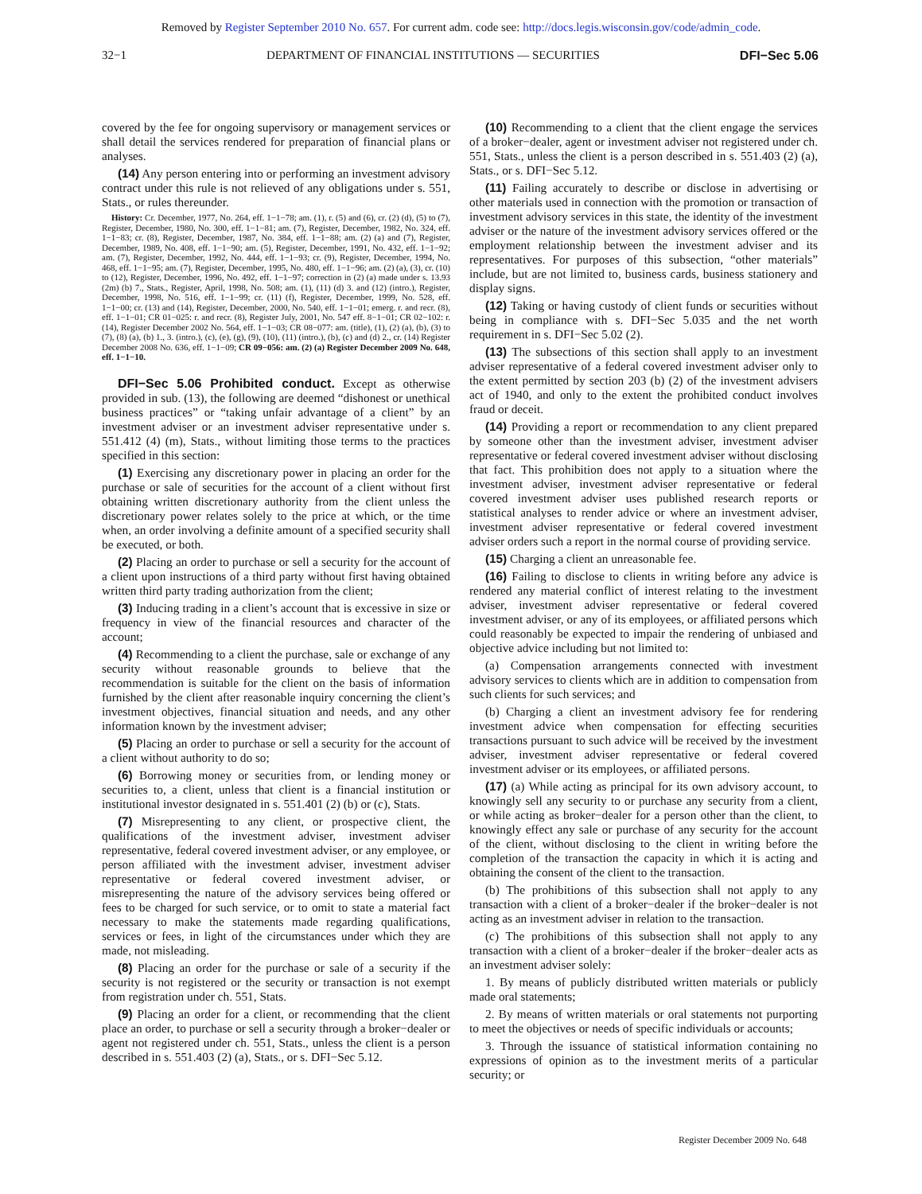Removed by Register September 2010 No. 657. For current adm. code see: http://docs.legis.wisconsin.gov/code/admin_code.
32−1 DEPARTMENT OF FINANCIAL INSTITUTIONS — SECURITIES DFI−Sec 5.06
covered by the fee for ongoing supervisory or management services or shall detail the services rendered for preparation of financial plans or analyses.
(14) Any person entering into or performing an investment advisory contract under this rule is not relieved of any obligations under s. 551, Stats., or rules thereunder.
History: Cr. December, 1977, No. 264, eff. 1−1−78; am. (1), r. (5) and (6), cr. (2) (d), (5) to (7), Register, December, 1980, No. 300, eff. 1−1−81; am. (7), Register, December, 1982, No. 324, eff. 1−1−83; cr. (8), Register, December, 1987, No. 384, eff. 1−1−88; am. (2) (a) and (7), Register, December, 1989, No. 408, eff. 1−1−90; am. (5), Register, December, 1991, No. 432, eff. 1−1−92; am. (7), Register, December, 1992, No. 444, eff. 1−1−93; cr. (9), Register, December, 1994, No. 468, eff. 1−1−95; am. (7), Register, December, 1995, No. 480, eff. 1−1−96; am. (2) (a), (3), cr. (10) to (12), Register, December, 1996, No. 492, eff. 1−1−97; correction in (2) (a) made under s. 13.93 (2m) (b) 7., Stats., Register, April, 1998, No. 508; am. (1), (11) (d) 3. and (12) (intro.), Register, December, 1998, No. 516, eff. 1−1−99; cr. (11) (f), Register, December, 1999, No. 528, eff. 1−1−00; cr. (13) and (14), Register, December, 2000, No. 540, eff. 1−1−01; emerg. r. and recr. (8), eff. 1−1−01; CR 01−025: r. and recr. (8), Register July, 2001, No. 547 eff. 8−1−01; CR 02−102: r. (14), Register December 2002 No. 564, eff. 1−1−03; CR 08−077: am. (title), (1), (2) (a), (b), (3) to (7), (8) (a), (b) 1., 3. (intro.), (c), (e), (g), (9), (10), (11) (intro.), (b), (c) and (d) 2., cr. (14) Register December 2008 No. 636, eff. 1−1−09; CR 09−056: am. (2) (a) Register December 2009 No. 648, eff. 1−1−10.
DFI−Sec 5.06 Prohibited conduct. Except as otherwise provided in sub. (13), the following are deemed “dishonest or unethical business practices” or “taking unfair advantage of a client” by an investment adviser or an investment adviser representative under s. 551.412 (4) (m), Stats., without limiting those terms to the practices specified in this section:
(1) Exercising any discretionary power in placing an order for the purchase or sale of securities for the account of a client without first obtaining written discretionary authority from the client unless the discretionary power relates solely to the price at which, or the time when, an order involving a definite amount of a specified security shall be executed, or both.
(2) Placing an order to purchase or sell a security for the account of a client upon instructions of a third party without first having obtained written third party trading authorization from the client;
(3) Inducing trading in a client’s account that is excessive in size or frequency in view of the financial resources and character of the account;
(4) Recommending to a client the purchase, sale or exchange of any security without reasonable grounds to believe that the recommendation is suitable for the client on the basis of information furnished by the client after reasonable inquiry concerning the client’s investment objectives, financial situation and needs, and any other information known by the investment adviser;
(5) Placing an order to purchase or sell a security for the account of a client without authority to do so;
(6) Borrowing money or securities from, or lending money or securities to, a client, unless that client is a financial institution or institutional investor designated in s. 551.401 (2) (b) or (c), Stats.
(7) Misrepresenting to any client, or prospective client, the qualifications of the investment adviser, investment adviser representative, federal covered investment adviser, or any employee, or person affiliated with the investment adviser, investment adviser representative or federal covered investment adviser, or misrepresenting the nature of the advisory services being offered or fees to be charged for such service, or to omit to state a material fact necessary to make the statements made regarding qualifications, services or fees, in light of the circumstances under which they are made, not misleading.
(8) Placing an order for the purchase or sale of a security if the security is not registered or the security or transaction is not exempt from registration under ch. 551, Stats.
(9) Placing an order for a client, or recommending that the client place an order, to purchase or sell a security through a broker−dealer or agent not registered under ch. 551, Stats., unless the client is a person described in s. 551.403 (2) (a), Stats., or s. DFI−Sec 5.12.
(10) Recommending to a client that the client engage the services of a broker−dealer, agent or investment adviser not registered under ch. 551, Stats., unless the client is a person described in s. 551.403 (2) (a), Stats., or s. DFI−Sec 5.12.
(11) Failing accurately to describe or disclose in advertising or other materials used in connection with the promotion or transaction of investment advisory services in this state, the identity of the investment adviser or the nature of the investment advisory services offered or the employment relationship between the investment adviser and its representatives. For purposes of this subsection, “other materials” include, but are not limited to, business cards, business stationery and display signs.
(12) Taking or having custody of client funds or securities without being in compliance with s. DFI−Sec 5.035 and the net worth requirement in s. DFI−Sec 5.02 (2).
(13) The subsections of this section shall apply to an investment adviser representative of a federal covered investment adviser only to the extent permitted by section 203 (b) (2) of the investment advisers act of 1940, and only to the extent the prohibited conduct involves fraud or deceit.
(14) Providing a report or recommendation to any client prepared by someone other than the investment adviser, investment adviser representative or federal covered investment adviser without disclosing that fact. This prohibition does not apply to a situation where the investment adviser, investment adviser representative or federal covered investment adviser uses published research reports or statistical analyses to render advice or where an investment adviser, investment adviser representative or federal covered investment adviser orders such a report in the normal course of providing service.
(15) Charging a client an unreasonable fee.
(16) Failing to disclose to clients in writing before any advice is rendered any material conflict of interest relating to the investment adviser, investment adviser representative or federal covered investment adviser, or any of its employees, or affiliated persons which could reasonably be expected to impair the rendering of unbiased and objective advice including but not limited to:
(a) Compensation arrangements connected with investment advisory services to clients which are in addition to compensation from such clients for such services; and
(b) Charging a client an investment advisory fee for rendering investment advice when compensation for effecting securities transactions pursuant to such advice will be received by the investment adviser, investment adviser representative or federal covered investment adviser or its employees, or affiliated persons.
(17) (a) While acting as principal for its own advisory account, to knowingly sell any security to or purchase any security from a client, or while acting as broker−dealer for a person other than the client, to knowingly effect any sale or purchase of any security for the account of the client, without disclosing to the client in writing before the completion of the transaction the capacity in which it is acting and obtaining the consent of the client to the transaction.
(b) The prohibitions of this subsection shall not apply to any transaction with a client of a broker−dealer if the broker−dealer is not acting as an investment adviser in relation to the transaction.
(c) The prohibitions of this subsection shall not apply to any transaction with a client of a broker−dealer if the broker−dealer acts as an investment adviser solely:
1. By means of publicly distributed written materials or publicly made oral statements;
2. By means of written materials or oral statements not purporting to meet the objectives or needs of specific individuals or accounts;
3. Through the issuance of statistical information containing no expressions of opinion as to the investment merits of a particular security; or
Register December 2009 No. 648